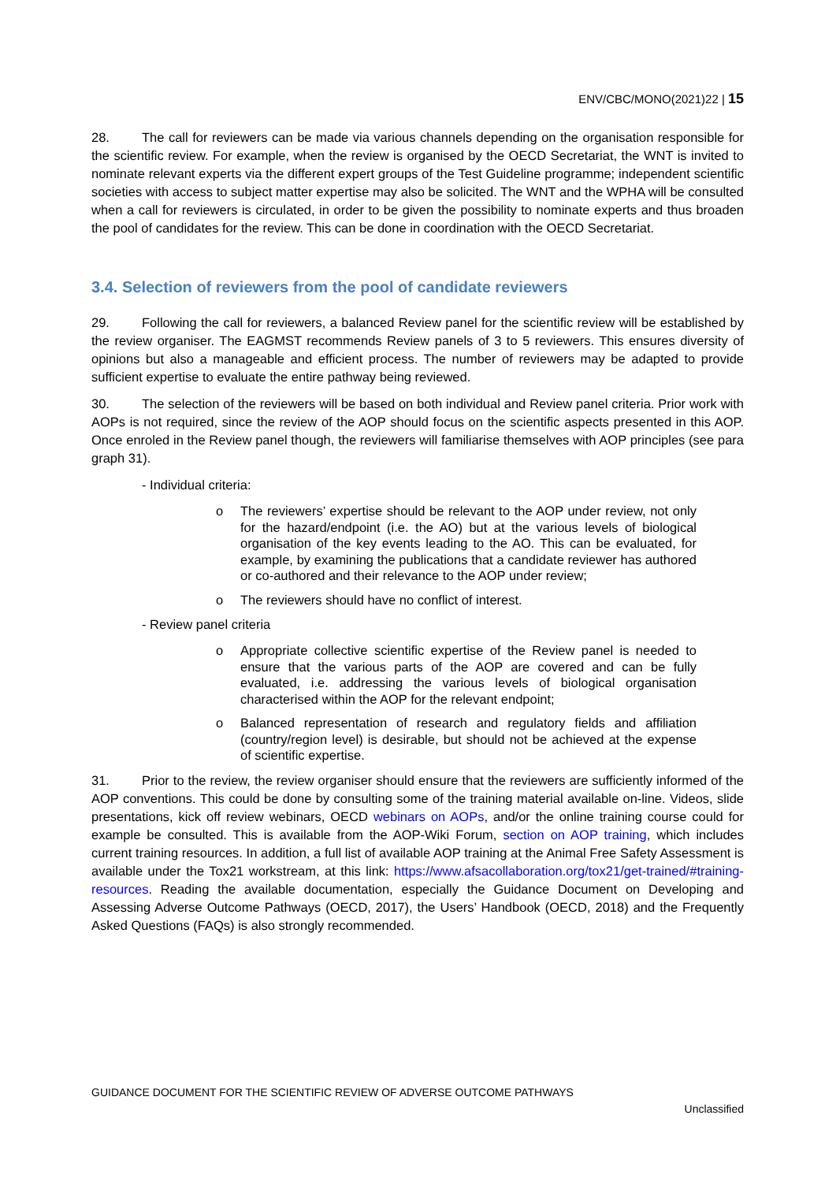ENV/CBC/MONO(2021)22 | 15
28. The call for reviewers can be made via various channels depending on the organisation responsible for the scientific review. For example, when the review is organised by the OECD Secretariat, the WNT is invited to nominate relevant experts via the different expert groups of the Test Guideline programme; independent scientific societies with access to subject matter expertise may also be solicited. The WNT and the WPHA will be consulted when a call for reviewers is circulated, in order to be given the possibility to nominate experts and thus broaden the pool of candidates for the review. This can be done in coordination with the OECD Secretariat.
3.4. Selection of reviewers from the pool of candidate reviewers
29. Following the call for reviewers, a balanced Review panel for the scientific review will be established by the review organiser. The EAGMST recommends Review panels of 3 to 5 reviewers. This ensures diversity of opinions but also a manageable and efficient process. The number of reviewers may be adapted to provide sufficient expertise to evaluate the entire pathway being reviewed.
30. The selection of the reviewers will be based on both individual and Review panel criteria. Prior work with AOPs is not required, since the review of the AOP should focus on the scientific aspects presented in this AOP. Once enroled in the Review panel though, the reviewers will familiarise themselves with AOP principles (see para graph 31).
- Individual criteria:
o The reviewers’ expertise should be relevant to the AOP under review, not only for the hazard/endpoint (i.e. the AO) but at the various levels of biological organisation of the key events leading to the AO. This can be evaluated, for example, by examining the publications that a candidate reviewer has authored or co-authored and their relevance to the AOP under review;
o The reviewers should have no conflict of interest.
- Review panel criteria
o Appropriate collective scientific expertise of the Review panel is needed to ensure that the various parts of the AOP are covered and can be fully evaluated, i.e. addressing the various levels of biological organisation characterised within the AOP for the relevant endpoint;
o Balanced representation of research and regulatory fields and affiliation (country/region level) is desirable, but should not be achieved at the expense of scientific expertise.
31. Prior to the review, the review organiser should ensure that the reviewers are sufficiently informed of the AOP conventions. This could be done by consulting some of the training material available on-line. Videos, slide presentations, kick off review webinars, OECD webinars on AOPs, and/or the online training course could for example be consulted. This is available from the AOP-Wiki Forum, section on AOP training, which includes current training resources. In addition, a full list of available AOP training at the Animal Free Safety Assessment is available under the Tox21 workstream, at this link: https://www.afsacollaboration.org/tox21/get-trained/#training-resources. Reading the available documentation, especially the Guidance Document on Developing and Assessing Adverse Outcome Pathways (OECD, 2017), the Users’ Handbook (OECD, 2018) and the Frequently Asked Questions (FAQs) is also strongly recommended.
GUIDANCE DOCUMENT FOR THE SCIENTIFIC REVIEW OF ADVERSE OUTCOME PATHWAYS
Unclassified